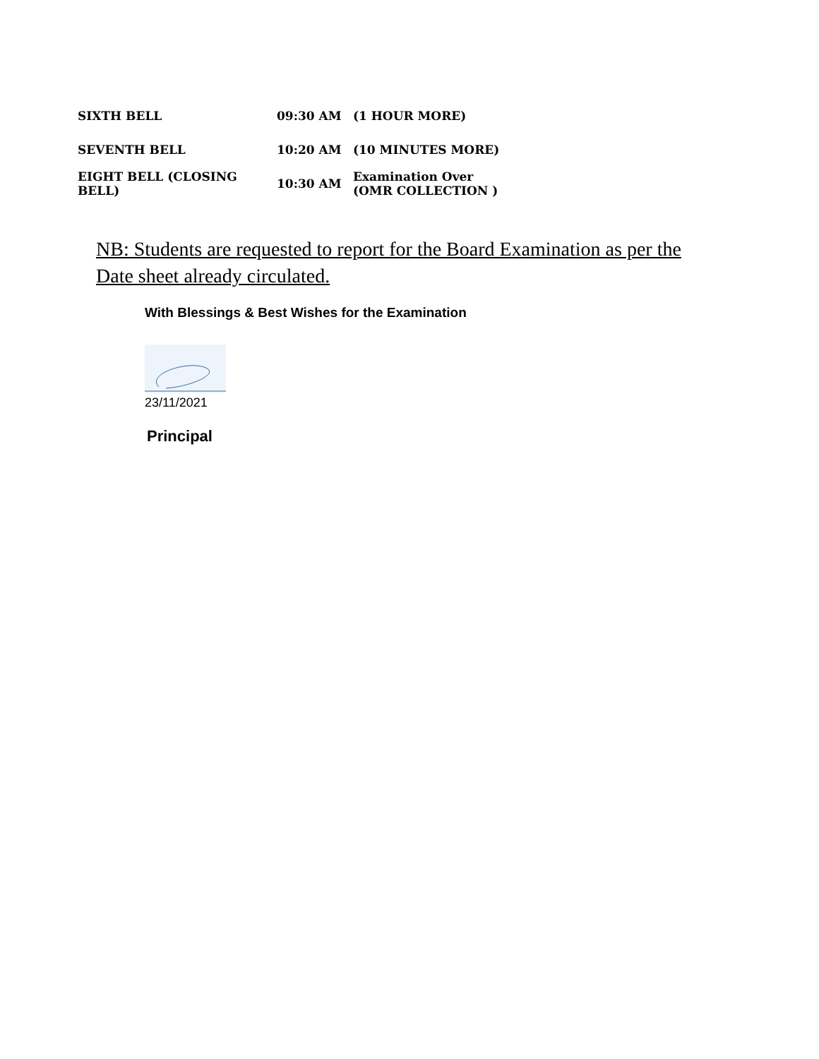| SIXTH BELL | 09:30 AM | (1 HOUR MORE) |
| SEVENTH BELL | 10:20 AM | (10 MINUTES MORE) |
| EIGHT BELL (CLOSING BELL) | 10:30 AM | Examination Over (OMR COLLECTION ) |
NB: Students are requested to report for the Board Examination as per the Date sheet already circulated.
With Blessings & Best Wishes for the Examination
23/11/2021
Principal